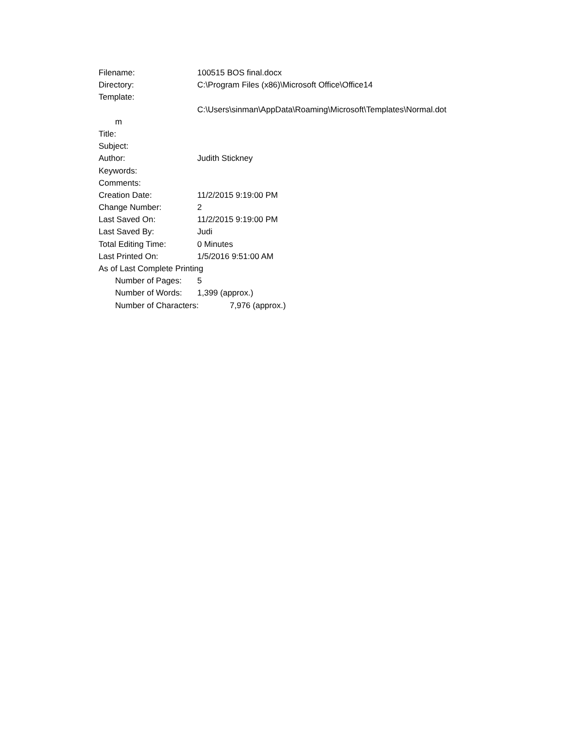Filename: 100515 BOS final.docx
Directory: C:\Program Files (x86)\Microsoft Office\Office14
Template:
C:\Users\sinman\AppData\Roaming\Microsoft\Templates\Normal.dot
m
Title:
Subject:
Author: Judith Stickney
Keywords:
Comments:
Creation Date: 11/2/2015 9:19:00 PM
Change Number: 2
Last Saved On: 11/2/2015 9:19:00 PM
Last Saved By: Judi
Total Editing Time: 0 Minutes
Last Printed On: 1/5/2016 9:51:00 AM
As of Last Complete Printing
Number of Pages: 5
Number of Words: 1,399 (approx.)
Number of Characters: 7,976 (approx.)